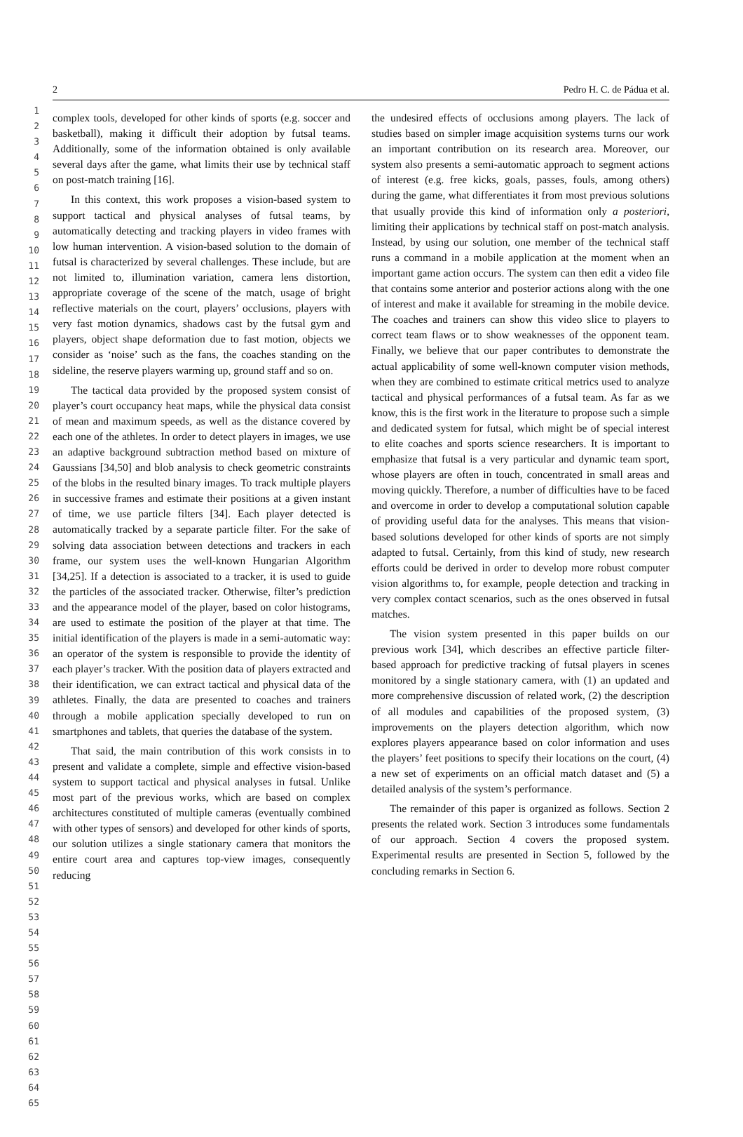2 Pedro H. C. de Pádua et al.
1
2
3
4
5
6
7
8
9
10
11
12
13
14
15
16
17
18
19
20
21
22
23
24
25
26
27
28
29
30
31
32
33
34
35
36
37
38
39
40
41
42
43
44
45
46
47
48
49
50
51
52
53
54
55
56
57
58
59
60
61
62
63
64
65
complex tools, developed for other kinds of sports (e.g. soccer and basketball), making it difficult their adoption by futsal teams. Additionally, some of the information obtained is only available several days after the game, what limits their use by technical staff on post-match training [16].
In this context, this work proposes a vision-based system to support tactical and physical analyses of futsal teams, by automatically detecting and tracking players in video frames with low human intervention. A vision-based solution to the domain of futsal is characterized by several challenges. These include, but are not limited to, illumination variation, camera lens distortion, appropriate coverage of the scene of the match, usage of bright reflective materials on the court, players’ occlusions, players with very fast motion dynamics, shadows cast by the futsal gym and players, object shape deformation due to fast motion, objects we consider as ‘noise’ such as the fans, the coaches standing on the sideline, the reserve players warming up, ground staff and so on.
The tactical data provided by the proposed system consist of player’s court occupancy heat maps, while the physical data consist of mean and maximum speeds, as well as the distance covered by each one of the athletes. In order to detect players in images, we use an adaptive background subtraction method based on mixture of Gaussians [34,50] and blob analysis to check geometric constraints of the blobs in the resulted binary images. To track multiple players in successive frames and estimate their positions at a given instant of time, we use particle filters [34]. Each player detected is automatically tracked by a separate particle filter. For the sake of solving data association between detections and trackers in each frame, our system uses the well-known Hungarian Algorithm [34,25]. If a detection is associated to a tracker, it is used to guide the particles of the associated tracker. Otherwise, filter’s prediction and the appearance model of the player, based on color histograms, are used to estimate the position of the player at that time. The initial identification of the players is made in a semi-automatic way: an operator of the system is responsible to provide the identity of each player’s tracker. With the position data of players extracted and their identification, we can extract tactical and physical data of the athletes. Finally, the data are presented to coaches and trainers through a mobile application specially developed to run on smartphones and tablets, that queries the database of the system.
That said, the main contribution of this work consists in to present and validate a complete, simple and effective vision-based system to support tactical and physical analyses in futsal. Unlike most part of the previous works, which are based on complex architectures constituted of multiple cameras (eventually combined with other types of sensors) and developed for other kinds of sports, our solution utilizes a single stationary camera that monitors the entire court area and captures top-view images, consequently reducing
the undesired effects of occlusions among players. The lack of studies based on simpler image acquisition systems turns our work an important contribution on its research area. Moreover, our system also presents a semi-automatic approach to segment actions of interest (e.g. free kicks, goals, passes, fouls, among others) during the game, what differentiates it from most previous solutions that usually provide this kind of information only a posteriori, limiting their applications by technical staff on post-match analysis. Instead, by using our solution, one member of the technical staff runs a command in a mobile application at the moment when an important game action occurs. The system can then edit a video file that contains some anterior and posterior actions along with the one of interest and make it available for streaming in the mobile device. The coaches and trainers can show this video slice to players to correct team flaws or to show weaknesses of the opponent team. Finally, we believe that our paper contributes to demonstrate the actual applicability of some well-known computer vision methods, when they are combined to estimate critical metrics used to analyze tactical and physical performances of a futsal team. As far as we know, this is the first work in the literature to propose such a simple and dedicated system for futsal, which might be of special interest to elite coaches and sports science researchers. It is important to emphasize that futsal is a very particular and dynamic team sport, whose players are often in touch, concentrated in small areas and moving quickly. Therefore, a number of difficulties have to be faced and overcome in order to develop a computational solution capable of providing useful data for the analyses. This means that vision-based solutions developed for other kinds of sports are not simply adapted to futsal. Certainly, from this kind of study, new research efforts could be derived in order to develop more robust computer vision algorithms to, for example, people detection and tracking in very complex contact scenarios, such as the ones observed in futsal matches.
The vision system presented in this paper builds on our previous work [34], which describes an effective particle filter-based approach for predictive tracking of futsal players in scenes monitored by a single stationary camera, with (1) an updated and more comprehensive discussion of related work, (2) the description of all modules and capabilities of the proposed system, (3) improvements on the players detection algorithm, which now explores players appearance based on color information and uses the players’ feet positions to specify their locations on the court, (4) a new set of experiments on an official match dataset and (5) a detailed analysis of the system’s performance.
The remainder of this paper is organized as follows. Section 2 presents the related work. Section 3 introduces some fundamentals of our approach. Section 4 covers the proposed system. Experimental results are presented in Section 5, followed by the concluding remarks in Section 6.